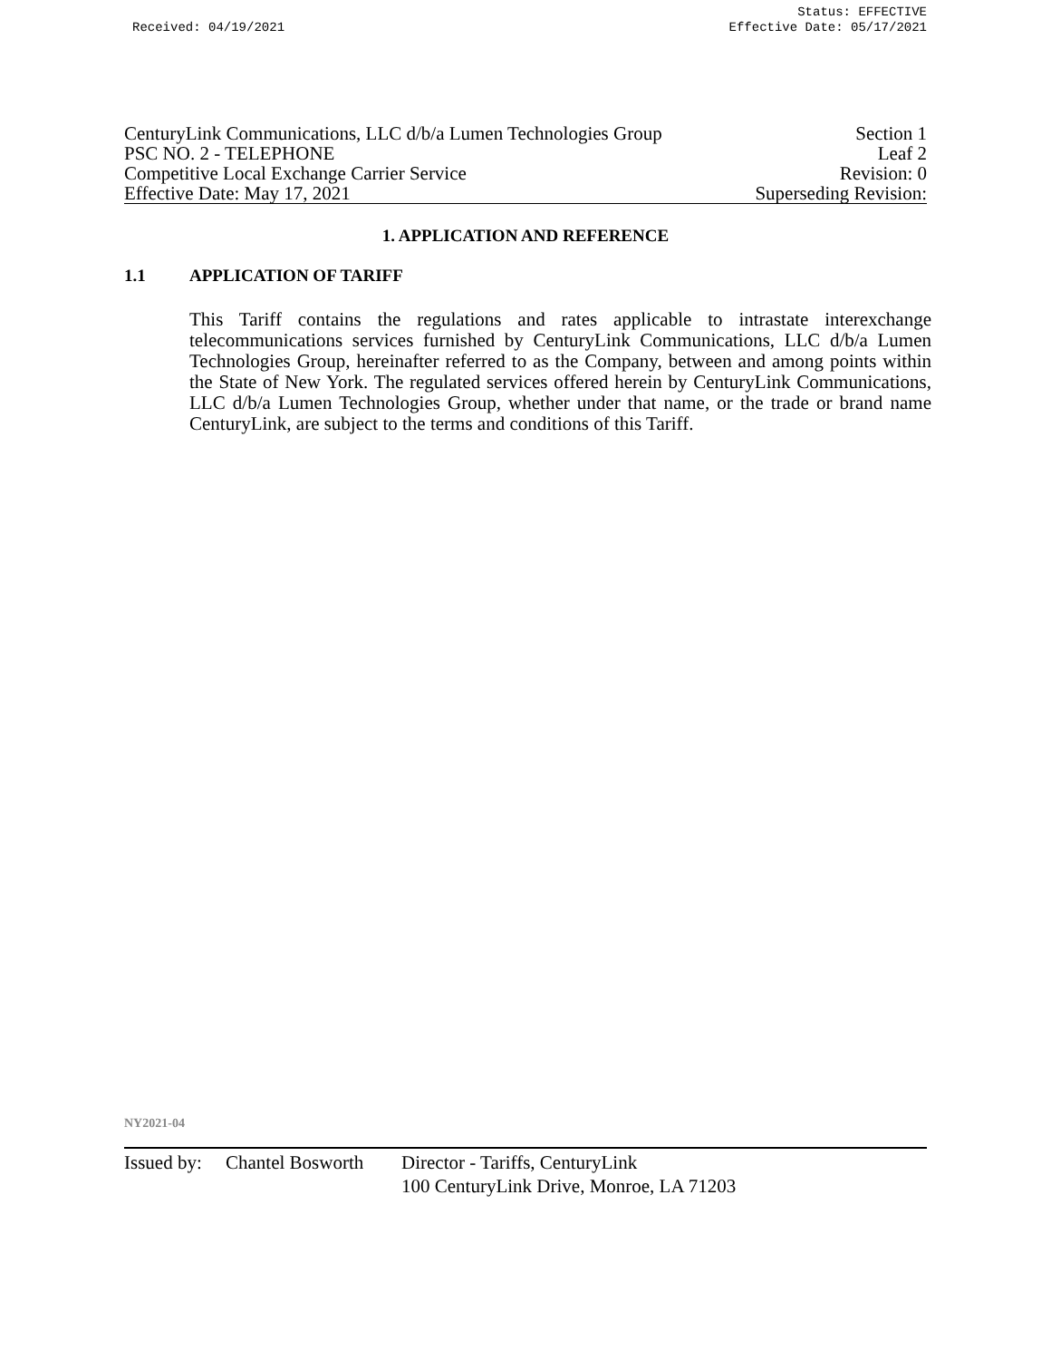Received: 04/19/2021
Status: EFFECTIVE
Effective Date: 05/17/2021
CenturyLink Communications, LLC d/b/a Lumen Technologies Group Section 1
PSC NO. 2 - TELEPHONE Leaf 2
Competitive Local Exchange Carrier Service Revision: 0
Effective Date: May 17, 2021 Superseding Revision:
1. APPLICATION AND REFERENCE
1.1 APPLICATION OF TARIFF
This Tariff contains the regulations and rates applicable to intrastate interexchange telecommunications services furnished by CenturyLink Communications, LLC d/b/a Lumen Technologies Group, hereinafter referred to as the Company, between and among points within the State of New York. The regulated services offered herein by CenturyLink Communications, LLC d/b/a Lumen Technologies Group, whether under that name, or the trade or brand name CenturyLink, are subject to the terms and conditions of this Tariff.
NY2021-04
Issued by: Chantel Bosworth Director - Tariffs, CenturyLink
100 CenturyLink Drive, Monroe, LA 71203